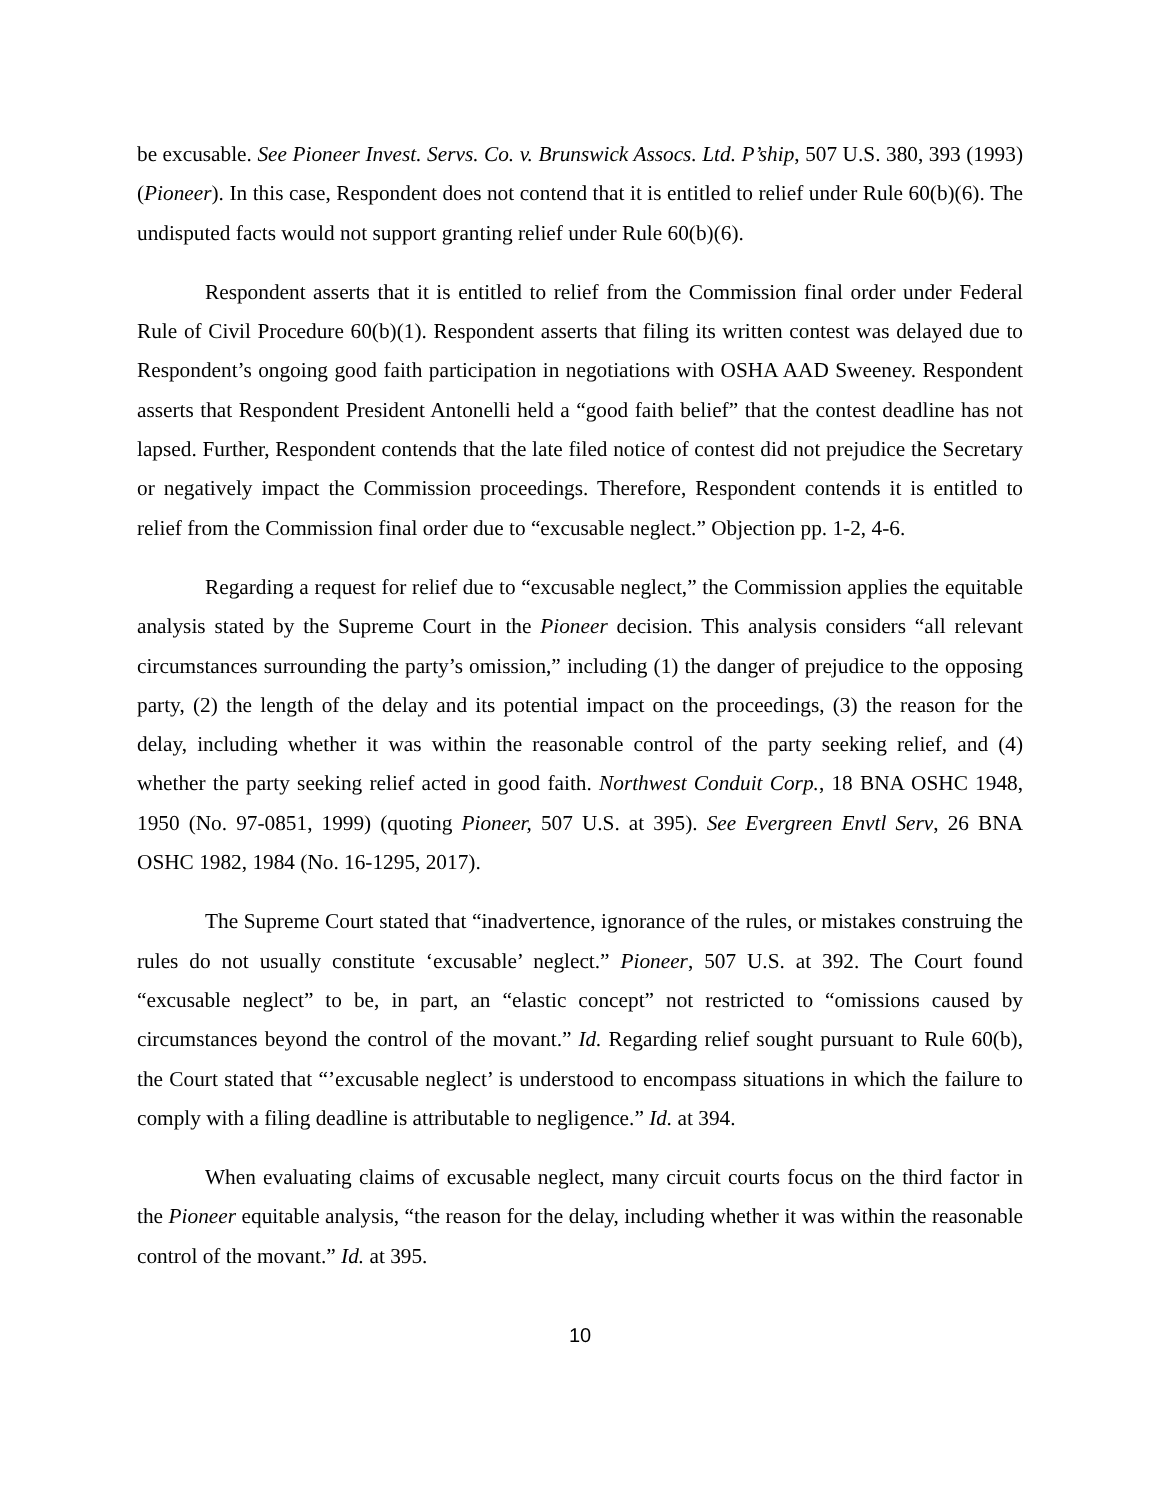be excusable. See Pioneer Invest. Servs. Co. v. Brunswick Assocs. Ltd. P’ship, 507 U.S. 380, 393 (1993) (Pioneer). In this case, Respondent does not contend that it is entitled to relief under Rule 60(b)(6). The undisputed facts would not support granting relief under Rule 60(b)(6).
Respondent asserts that it is entitled to relief from the Commission final order under Federal Rule of Civil Procedure 60(b)(1). Respondent asserts that filing its written contest was delayed due to Respondent’s ongoing good faith participation in negotiations with OSHA AAD Sweeney. Respondent asserts that Respondent President Antonelli held a “good faith belief” that the contest deadline has not lapsed. Further, Respondent contends that the late filed notice of contest did not prejudice the Secretary or negatively impact the Commission proceedings. Therefore, Respondent contends it is entitled to relief from the Commission final order due to “excusable neglect.” Objection pp. 1-2, 4-6.
Regarding a request for relief due to “excusable neglect,” the Commission applies the equitable analysis stated by the Supreme Court in the Pioneer decision. This analysis considers “all relevant circumstances surrounding the party’s omission,” including (1) the danger of prejudice to the opposing party, (2) the length of the delay and its potential impact on the proceedings, (3) the reason for the delay, including whether it was within the reasonable control of the party seeking relief, and (4) whether the party seeking relief acted in good faith. Northwest Conduit Corp., 18 BNA OSHC 1948, 1950 (No. 97-0851, 1999) (quoting Pioneer, 507 U.S. at 395). See Evergreen Envtl Serv, 26 BNA OSHC 1982, 1984 (No. 16-1295, 2017).
The Supreme Court stated that “inadvertence, ignorance of the rules, or mistakes construing the rules do not usually constitute ‘excusable’ neglect.” Pioneer, 507 U.S. at 392. The Court found “excusable neglect” to be, in part, an “elastic concept” not restricted to “omissions caused by circumstances beyond the control of the movant.” Id. Regarding relief sought pursuant to Rule 60(b), the Court stated that “’excusable neglect’ is understood to encompass situations in which the failure to comply with a filing deadline is attributable to negligence.” Id. at 394.
When evaluating claims of excusable neglect, many circuit courts focus on the third factor in the Pioneer equitable analysis, “the reason for the delay, including whether it was within the reasonable control of the movant.” Id. at 395.
10